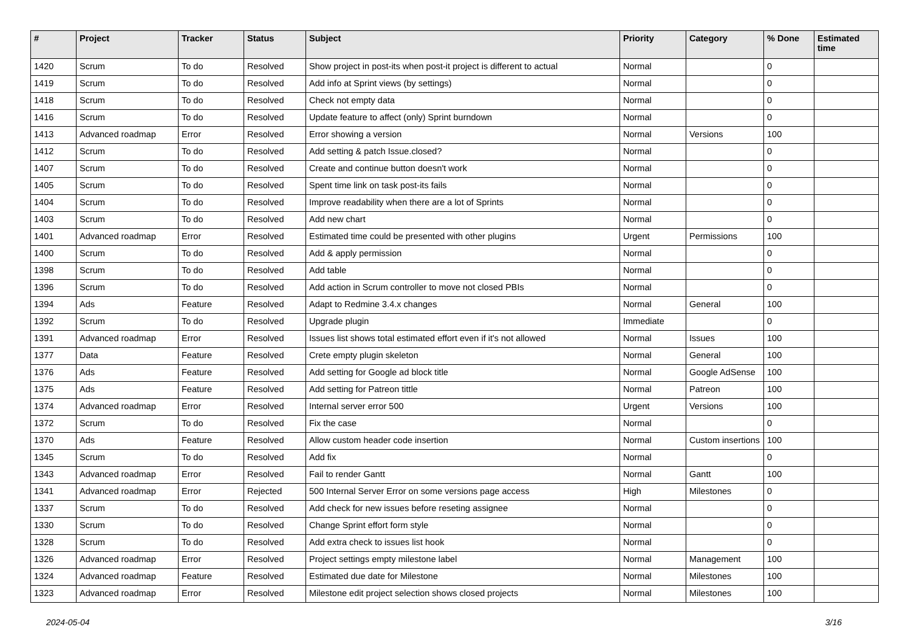| # | Project | Tracker | Status | Subject | Priority | Category | % Done | Estimated time |
| --- | --- | --- | --- | --- | --- | --- | --- | --- |
| 1420 | Scrum | To do | Resolved | Show project in post-its when post-it project is different to actual | Normal | | 0 | |
| 1419 | Scrum | To do | Resolved | Add info at Sprint views (by settings) | Normal | | 0 | |
| 1418 | Scrum | To do | Resolved | Check not empty data | Normal | | 0 | |
| 1416 | Scrum | To do | Resolved | Update feature to affect (only) Sprint burndown | Normal | | 0 | |
| 1413 | Advanced roadmap | Error | Resolved | Error showing a version | Normal | Versions | 100 | |
| 1412 | Scrum | To do | Resolved | Add setting & patch Issue.closed? | Normal | | 0 | |
| 1407 | Scrum | To do | Resolved | Create and continue button doesn't work | Normal | | 0 | |
| 1405 | Scrum | To do | Resolved | Spent time link on task post-its fails | Normal | | 0 | |
| 1404 | Scrum | To do | Resolved | Improve readability when there are a lot of Sprints | Normal | | 0 | |
| 1403 | Scrum | To do | Resolved | Add new chart | Normal | | 0 | |
| 1401 | Advanced roadmap | Error | Resolved | Estimated time could be presented with other plugins | Urgent | Permissions | 100 | |
| 1400 | Scrum | To do | Resolved | Add & apply permission | Normal | | 0 | |
| 1398 | Scrum | To do | Resolved | Add table | Normal | | 0 | |
| 1396 | Scrum | To do | Resolved | Add action in Scrum controller to move not closed PBIs | Normal | | 0 | |
| 1394 | Ads | Feature | Resolved | Adapt to Redmine 3.4.x changes | Normal | General | 100 | |
| 1392 | Scrum | To do | Resolved | Upgrade plugin | Immediate | | 0 | |
| 1391 | Advanced roadmap | Error | Resolved | Issues list shows total estimated effort even if it's not allowed | Normal | Issues | 100 | |
| 1377 | Data | Feature | Resolved | Crete empty plugin skeleton | Normal | General | 100 | |
| 1376 | Ads | Feature | Resolved | Add setting for Google ad block title | Normal | Google AdSense | 100 | |
| 1375 | Ads | Feature | Resolved | Add setting for Patreon tittle | Normal | Patreon | 100 | |
| 1374 | Advanced roadmap | Error | Resolved | Internal server error 500 | Urgent | Versions | 100 | |
| 1372 | Scrum | To do | Resolved | Fix the case | Normal | | 0 | |
| 1370 | Ads | Feature | Resolved | Allow custom header code insertion | Normal | Custom insertions | 100 | |
| 1345 | Scrum | To do | Resolved | Add fix | Normal | | 0 | |
| 1343 | Advanced roadmap | Error | Resolved | Fail to render Gantt | Normal | Gantt | 100 | |
| 1341 | Advanced roadmap | Error | Rejected | 500 Internal Server Error on some versions page access | High | Milestones | 0 | |
| 1337 | Scrum | To do | Resolved | Add check for new issues before reseting assignee | Normal | | 0 | |
| 1330 | Scrum | To do | Resolved | Change Sprint effort form style | Normal | | 0 | |
| 1328 | Scrum | To do | Resolved | Add extra check to issues list hook | Normal | | 0 | |
| 1326 | Advanced roadmap | Error | Resolved | Project settings empty milestone label | Normal | Management | 100 | |
| 1324 | Advanced roadmap | Feature | Resolved | Estimated due date for Milestone | Normal | Milestones | 100 | |
| 1323 | Advanced roadmap | Error | Resolved | Milestone edit project selection shows closed projects | Normal | Milestones | 100 | |
2024-05-04 3/16